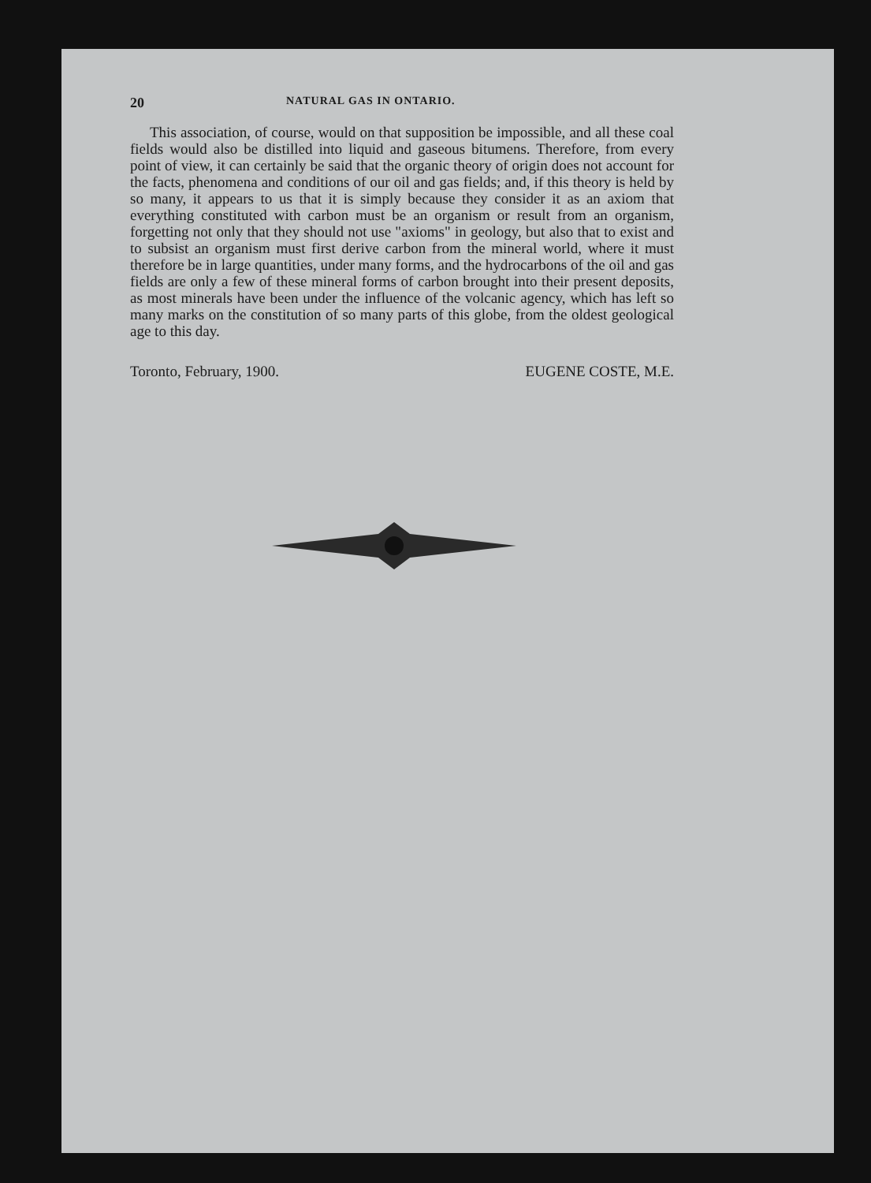20 NATURAL GAS IN ONTARIO.
This association, of course, would on that supposition be impossible, and all these coal fields would also be distilled into liquid and gaseous bitumens. Therefore, from every point of view, it can certainly be said that the organic theory of origin does not account for the facts, phenomena and conditions of our oil and gas fields; and, if this theory is held by so many, it appears to us that it is simply because they consider it as an axiom that everything constituted with carbon must be an organism or result from an organism, forgetting not only that they should not use "axioms" in geology, but also that to exist and to subsist an organism must first derive carbon from the mineral world, where it must therefore be in large quantities, under many forms, and the hydrocarbons of the oil and gas fields are only a few of these mineral forms of carbon brought into their present deposits, as most minerals have been under the influence of the volcanic agency, which has left so many marks on the constitution of so many parts of this globe, from the oldest geological age to this day.
Toronto, February, 1900. EUGENE COSTE, M.E.